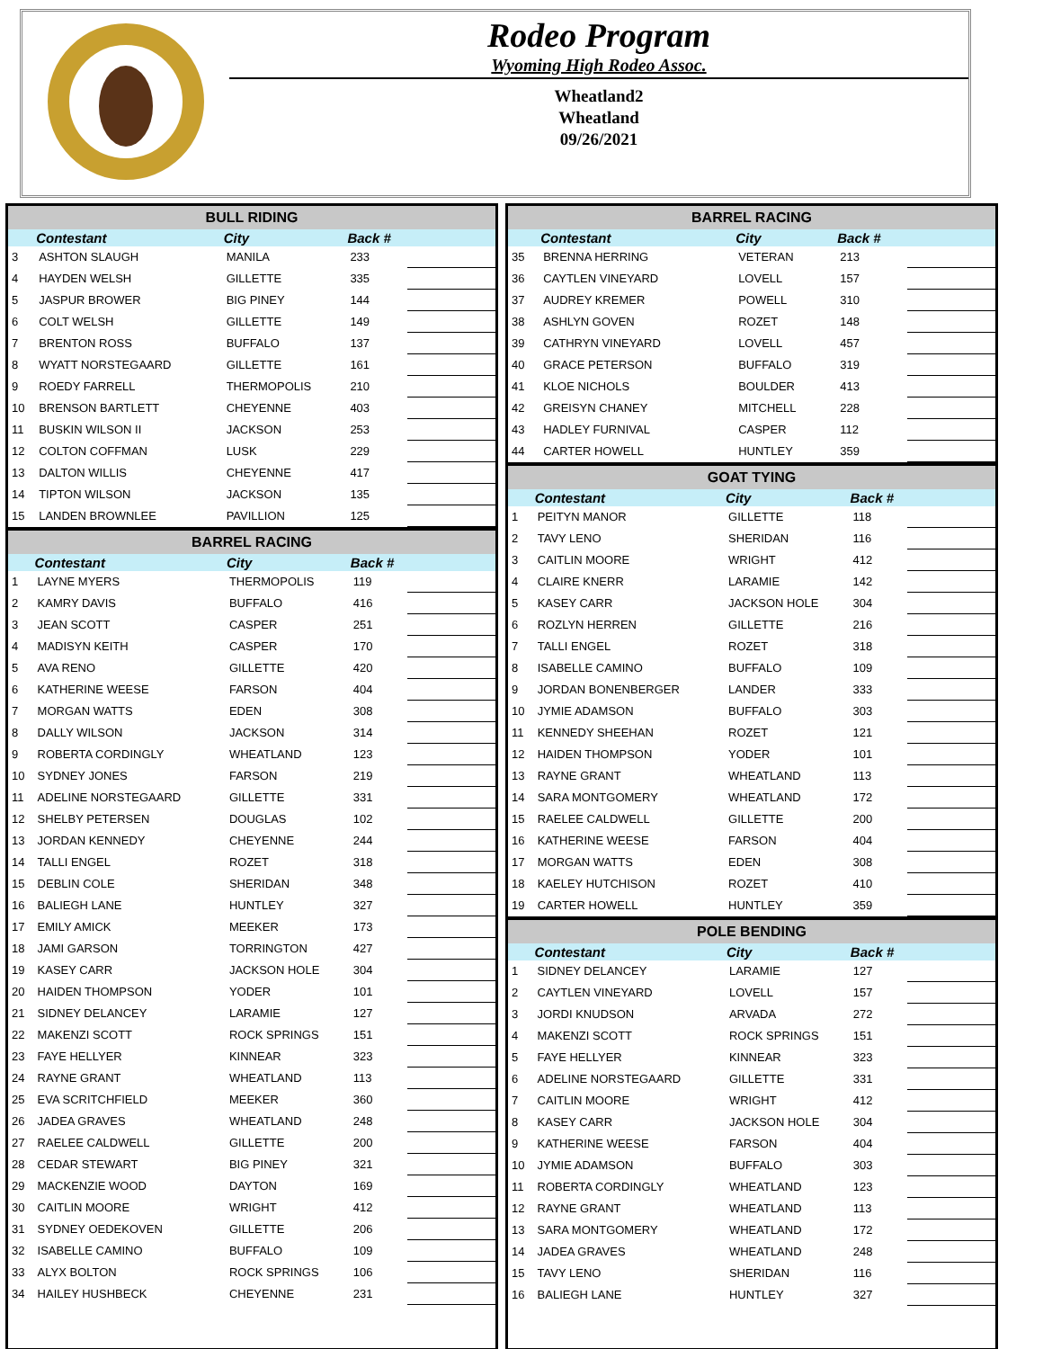Rodeo Program
Wyoming High Rodeo Assoc.
Wheatland2
Wheatland
09/26/2021
BULL RIDING
| | Contestant | City | Back # | |
| --- | --- | --- | --- | --- |
| 3 | ASHTON SLAUGH | MANILA | 233 | |
| 4 | HAYDEN WELSH | GILLETTE | 335 | |
| 5 | JASPUR BROWER | BIG PINEY | 144 | |
| 6 | COLT WELSH | GILLETTE | 149 | |
| 7 | BRENTON ROSS | BUFFALO | 137 | |
| 8 | WYATT NORSTEGAARD | GILLETTE | 161 | |
| 9 | ROEDY FARRELL | THERMOPOLIS | 210 | |
| 10 | BRENSON BARTLETT | CHEYENNE | 403 | |
| 11 | BUSKIN WILSON II | JACKSON | 253 | |
| 12 | COLTON COFFMAN | LUSK | 229 | |
| 13 | DALTON WILLIS | CHEYENNE | 417 | |
| 14 | TIPTON WILSON | JACKSON | 135 | |
| 15 | LANDEN BROWNLEE | PAVILLION | 125 | |
BARREL RACING
| | Contestant | City | Back # | |
| --- | --- | --- | --- | --- |
| 1 | LAYNE MYERS | THERMOPOLIS | 119 | |
| 2 | KAMRY DAVIS | BUFFALO | 416 | |
| 3 | JEAN SCOTT | CASPER | 251 | |
| 4 | MADISYN KEITH | CASPER | 170 | |
| 5 | AVA RENO | GILLETTE | 420 | |
| 6 | KATHERINE WEESE | FARSON | 404 | |
| 7 | MORGAN WATTS | EDEN | 308 | |
| 8 | DALLY WILSON | JACKSON | 314 | |
| 9 | ROBERTA CORDINGLY | WHEATLAND | 123 | |
| 10 | SYDNEY JONES | FARSON | 219 | |
| 11 | ADELINE NORSTEGAARD | GILLETTE | 331 | |
| 12 | SHELBY PETERSEN | DOUGLAS | 102 | |
| 13 | JORDAN KENNEDY | CHEYENNE | 244 | |
| 14 | TALLI ENGEL | ROZET | 318 | |
| 15 | DEBLIN COLE | SHERIDAN | 348 | |
| 16 | BALIEGH LANE | HUNTLEY | 327 | |
| 17 | EMILY AMICK | MEEKER | 173 | |
| 18 | JAMI GARSON | TORRINGTON | 427 | |
| 19 | KASEY CARR | JACKSON HOLE | 304 | |
| 20 | HAIDEN THOMPSON | YODER | 101 | |
| 21 | SIDNEY DELANCEY | LARAMIE | 127 | |
| 22 | MAKENZI SCOTT | ROCK SPRINGS | 151 | |
| 23 | FAYE HELLYER | KINNEAR | 323 | |
| 24 | RAYNE GRANT | WHEATLAND | 113 | |
| 25 | EVA SCRITCHFIELD | MEEKER | 360 | |
| 26 | JADEA GRAVES | WHEATLAND | 248 | |
| 27 | RAELEE CALDWELL | GILLETTE | 200 | |
| 28 | CEDAR STEWART | BIG PINEY | 321 | |
| 29 | MACKENZIE WOOD | DAYTON | 169 | |
| 30 | CAITLIN MOORE | WRIGHT | 412 | |
| 31 | SYDNEY OEDEKOVEN | GILLETTE | 206 | |
| 32 | ISABELLE CAMINO | BUFFALO | 109 | |
| 33 | ALYX BOLTON | ROCK SPRINGS | 106 | |
| 34 | HAILEY HUSHBECK | CHEYENNE | 231 | |
BARREL RACING
| | Contestant | City | Back # | |
| --- | --- | --- | --- | --- |
| 35 | BRENNA HERRING | VETERAN | 213 | |
| 36 | CAYTLEN VINEYARD | LOVELL | 157 | |
| 37 | AUDREY KREMER | POWELL | 310 | |
| 38 | ASHLYN GOVEN | ROZET | 148 | |
| 39 | CATHRYN VINEYARD | LOVELL | 457 | |
| 40 | GRACE PETERSON | BUFFALO | 319 | |
| 41 | KLOE NICHOLS | BOULDER | 413 | |
| 42 | GREISYN CHANEY | MITCHELL | 228 | |
| 43 | HADLEY FURNIVAL | CASPER | 112 | |
| 44 | CARTER HOWELL | HUNTLEY | 359 | |
GOAT TYING
| | Contestant | City | Back # | |
| --- | --- | --- | --- | --- |
| 1 | PEITYN MANOR | GILLETTE | 118 | |
| 2 | TAVY LENO | SHERIDAN | 116 | |
| 3 | CAITLIN MOORE | WRIGHT | 412 | |
| 4 | CLAIRE KNERR | LARAMIE | 142 | |
| 5 | KASEY CARR | JACKSON HOLE | 304 | |
| 6 | ROZLYN HERREN | GILLETTE | 216 | |
| 7 | TALLI ENGEL | ROZET | 318 | |
| 8 | ISABELLE CAMINO | BUFFALO | 109 | |
| 9 | JORDAN BONENBERGER | LANDER | 333 | |
| 10 | JYMIE ADAMSON | BUFFALO | 303 | |
| 11 | KENNEDY SHEEHAN | ROZET | 121 | |
| 12 | HAIDEN THOMPSON | YODER | 101 | |
| 13 | RAYNE GRANT | WHEATLAND | 113 | |
| 14 | SARA MONTGOMERY | WHEATLAND | 172 | |
| 15 | RAELEE CALDWELL | GILLETTE | 200 | |
| 16 | KATHERINE WEESE | FARSON | 404 | |
| 17 | MORGAN WATTS | EDEN | 308 | |
| 18 | KAELEY HUTCHISON | ROZET | 410 | |
| 19 | CARTER HOWELL | HUNTLEY | 359 | |
POLE BENDING
| | Contestant | City | Back # | |
| --- | --- | --- | --- | --- |
| 1 | SIDNEY DELANCEY | LARAMIE | 127 | |
| 2 | CAYTLEN VINEYARD | LOVELL | 157 | |
| 3 | JORDI KNUDSON | ARVADA | 272 | |
| 4 | MAKENZI SCOTT | ROCK SPRINGS | 151 | |
| 5 | FAYE HELLYER | KINNEAR | 323 | |
| 6 | ADELINE NORSTEGAARD | GILLETTE | 331 | |
| 7 | CAITLIN MOORE | WRIGHT | 412 | |
| 8 | KASEY CARR | JACKSON HOLE | 304 | |
| 9 | KATHERINE WEESE | FARSON | 404 | |
| 10 | JYMIE ADAMSON | BUFFALO | 303 | |
| 11 | ROBERTA CORDINGLY | WHEATLAND | 123 | |
| 12 | RAYNE GRANT | WHEATLAND | 113 | |
| 13 | SARA MONTGOMERY | WHEATLAND | 172 | |
| 14 | JADEA GRAVES | WHEATLAND | 248 | |
| 15 | TAVY LENO | SHERIDAN | 116 | |
| 16 | BALIEGH LANE | HUNTLEY | 327 | |